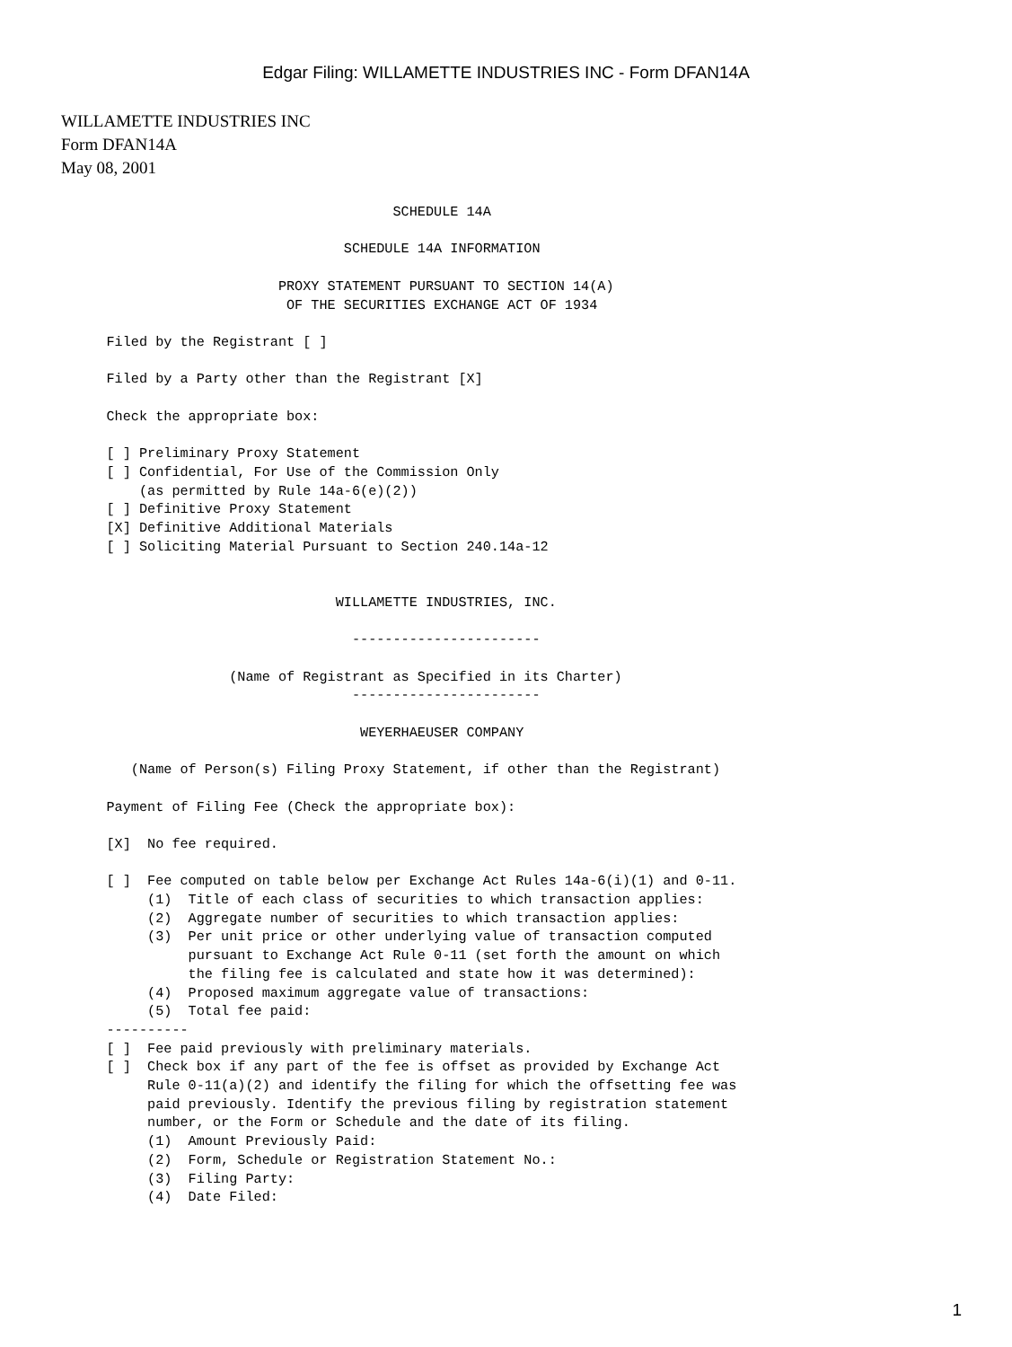Edgar Filing: WILLAMETTE INDUSTRIES INC - Form DFAN14A
WILLAMETTE INDUSTRIES INC
Form DFAN14A
May 08, 2001
                                                SCHEDULE 14A

                                          SCHEDULE 14A INFORMATION

                                  PROXY STATEMENT PURSUANT TO SECTION 14(A)
                                   OF THE SECURITIES EXCHANGE ACT OF 1934

             Filed by the Registrant [ ]

             Filed by a Party other than the Registrant [X]

             Check the appropriate box:

             [ ] Preliminary Proxy Statement
             [ ] Confidential, For Use of the Commission Only
                 (as permitted by Rule 14a-6(e)(2))
             [ ] Definitive Proxy Statement
             [X] Definitive Additional Materials
             [ ] Soliciting Material Pursuant to Section 240.14a-12


                                         WILLAMETTE INDUSTRIES, INC.

                                           -----------------------

                            (Name of Registrant as Specified in its Charter)
                                           -----------------------

                                            WEYERHAEUSER COMPANY

                (Name of Person(s) Filing Proxy Statement, if other than the Registrant)

             Payment of Filing Fee (Check the appropriate box):

             [X]  No fee required.

             [ ]  Fee computed on table below per Exchange Act Rules 14a-6(i)(1) and 0-11.
                  (1)  Title of each class of securities to which transaction applies:
                  (2)  Aggregate number of securities to which transaction applies:
                  (3)  Per unit price or other underlying value of transaction computed
                       pursuant to Exchange Act Rule 0-11 (set forth the amount on which
                       the filing fee is calculated and state how it was determined):
                  (4)  Proposed maximum aggregate value of transactions:
                  (5)  Total fee paid:
             ----------
             [ ]  Fee paid previously with preliminary materials.
             [ ]  Check box if any part of the fee is offset as provided by Exchange Act
                  Rule 0-11(a)(2) and identify the filing for which the offsetting fee was
                  paid previously. Identify the previous filing by registration statement
                  number, or the Form or Schedule and the date of its filing.
                  (1)  Amount Previously Paid:
                  (2)  Form, Schedule or Registration Statement No.:
                  (3)  Filing Party:
                  (4)  Date Filed:
1